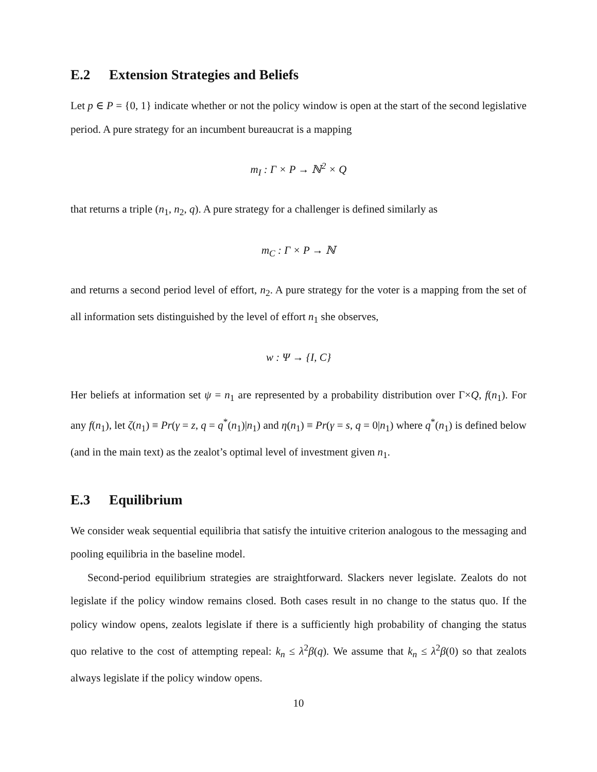E.2 Extension Strategies and Beliefs
Let p ∈ P = {0, 1} indicate whether or not the policy window is open at the start of the second legislative period. A pure strategy for an incumbent bureaucrat is a mapping
m<sub>I</sub> : Γ × P → ℕ<sup>2</sup> × Q
that returns a triple (n<sub>1</sub>, n<sub>2</sub>, q). A pure strategy for a challenger is defined similarly as
m<sub>C</sub> : Γ × P → ℕ
and returns a second period level of effort, n<sub>2</sub>. A pure strategy for the voter is a mapping from the set of all information sets distinguished by the level of effort n<sub>1</sub> she observes,
w : Ψ → {I, C}
Her beliefs at information set ψ = n<sub>1</sub> are represented by a probability distribution over Γ×Q, f(n<sub>1</sub>). For any f(n<sub>1</sub>), let ζ(n<sub>1</sub>) ≡ Pr(γ = z, q = q<sup>*</sup>(n<sub>1</sub>)|n<sub>1</sub>) and η(n<sub>1</sub>) ≡ Pr(γ = s, q = 0|n<sub>1</sub>) where q<sup>*</sup>(n<sub>1</sub>) is defined below (and in the main text) as the zealot’s optimal level of investment given n<sub>1</sub>.
E.3 Equilibrium
We consider weak sequential equilibria that satisfy the intuitive criterion analogous to the messaging and pooling equilibria in the baseline model.
Second-period equilibrium strategies are straightforward. Slackers never legislate. Zealots do not legislate if the policy window remains closed. Both cases result in no change to the status quo. If the policy window opens, zealots legislate if there is a sufficiently high probability of changing the status quo relative to the cost of attempting repeal: k<sub>n</sub> ≤ λ<sup>2</sup>β(q). We assume that k<sub>n</sub> ≤ λ<sup>2</sup>β(0) so that zealots always legislate if the policy window opens.
10